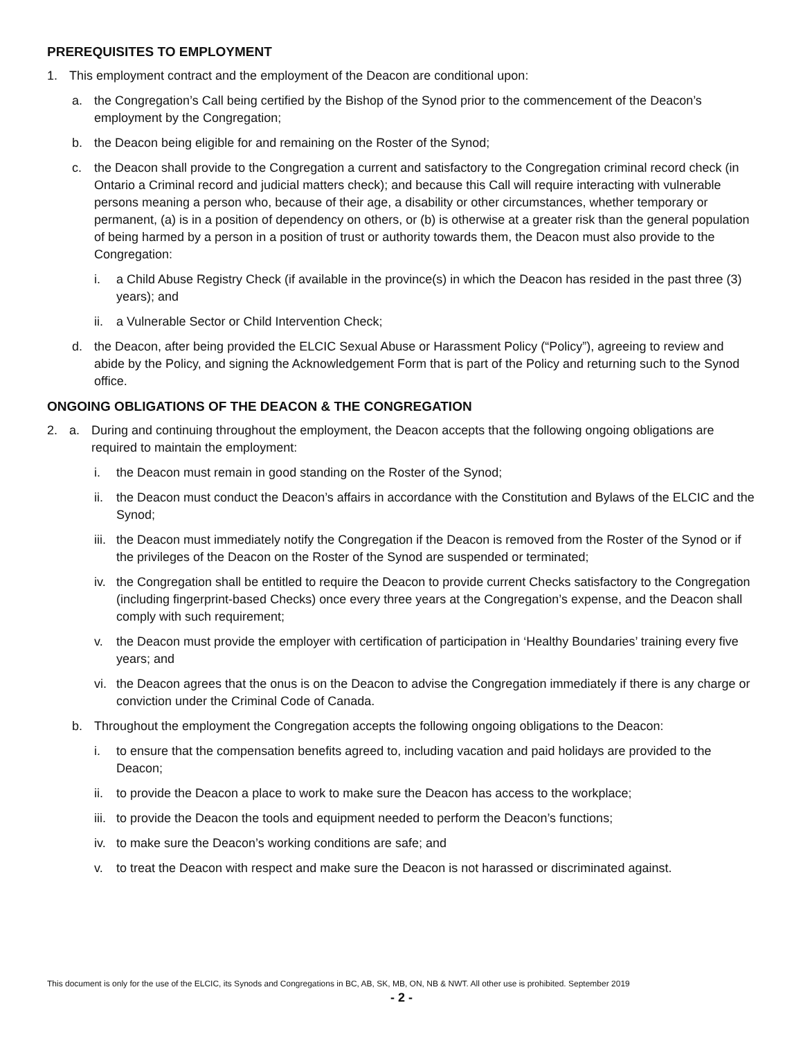PREREQUISITES TO EMPLOYMENT
1. This employment contract and the employment of the Deacon are conditional upon:
a. the Congregation’s Call being certified by the Bishop of the Synod prior to the commencement of the Deacon’s employment by the Congregation;
b. the Deacon being eligible for and remaining on the Roster of the Synod;
c. the Deacon shall provide to the Congregation a current and satisfactory to the Congregation criminal record check (in Ontario a Criminal record and judicial matters check); and because this Call will require interacting with vulnerable persons meaning a person who, because of their age, a disability or other circumstances, whether temporary or permanent, (a) is in a position of dependency on others, or (b) is otherwise at a greater risk than the general population of being harmed by a person in a position of trust or authority towards them, the Deacon must also provide to the Congregation:
i. a Child Abuse Registry Check (if available in the province(s) in which the Deacon has resided in the past three (3) years); and
ii. a Vulnerable Sector or Child Intervention Check;
d. the Deacon, after being provided the ELCIC Sexual Abuse or Harassment Policy (“Policy”), agreeing to review and abide by the Policy, and signing the Acknowledgement Form that is part of the Policy and returning such to the Synod office.
ONGOING OBLIGATIONS OF THE DEACON & THE CONGREGATION
2. a. During and continuing throughout the employment, the Deacon accepts that the following ongoing obligations are required to maintain the employment:
i. the Deacon must remain in good standing on the Roster of the Synod;
ii. the Deacon must conduct the Deacon’s affairs in accordance with the Constitution and Bylaws of the ELCIC and the Synod;
iii. the Deacon must immediately notify the Congregation if the Deacon is removed from the Roster of the Synod or if the privileges of the Deacon on the Roster of the Synod are suspended or terminated;
iv. the Congregation shall be entitled to require the Deacon to provide current Checks satisfactory to the Congregation (including fingerprint-based Checks) once every three years at the Congregation’s expense, and the Deacon shall comply with such requirement;
v. the Deacon must provide the employer with certification of participation in ‘Healthy Boundaries’ training every five years; and
vi. the Deacon agrees that the onus is on the Deacon to advise the Congregation immediately if there is any charge or conviction under the Criminal Code of Canada.
b. Throughout the employment the Congregation accepts the following ongoing obligations to the Deacon:
i. to ensure that the compensation benefits agreed to, including vacation and paid holidays are provided to the Deacon;
ii. to provide the Deacon a place to work to make sure the Deacon has access to the workplace;
iii. to provide the Deacon the tools and equipment needed to perform the Deacon’s functions;
iv. to make sure the Deacon’s working conditions are safe; and
v. to treat the Deacon with respect and make sure the Deacon is not harassed or discriminated against.
This document is only for the use of the ELCIC, its Synods and Congregations in BC, AB, SK, MB, ON, NB & NWT. All other use is prohibited. September 2019
- 2 -